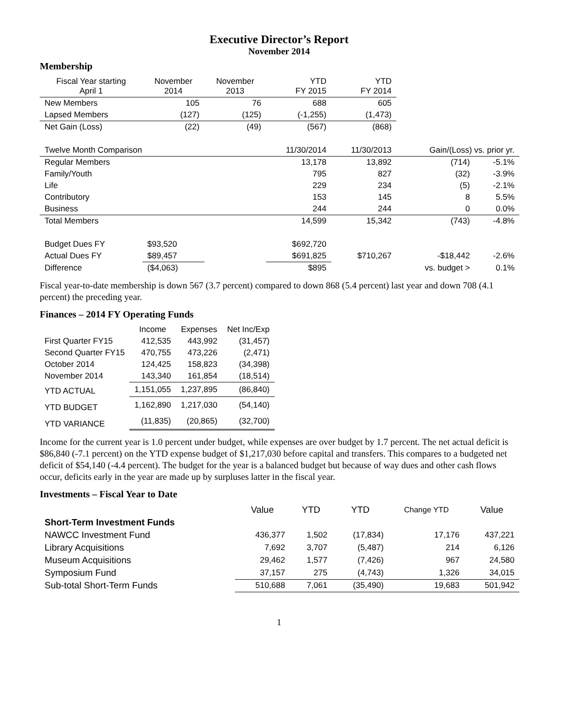Executive Director’s Report
November 2014
Membership
| Fiscal Year starting April 1 | November 2014 | November 2013 | YTD FY 2015 | YTD FY 2014 | | |
| New Members | 105 | 76 | 688 | 605 | | |
| Lapsed Members | (127) | (125) | (-1,255) | (1,473) | | |
| Net Gain (Loss) | (22) | (49) | (567) | (868) | | |
| Twelve Month Comparison | | | 11/30/2014 | 11/30/2013 | Gain/(Loss) vs. prior yr. | |
| Regular Members | | | 13,178 | 13,892 | (714) | -5.1% |
| Family/Youth | | | 795 | 827 | (32) | -3.9% |
| Life | | | 229 | 234 | (5) | -2.1% |
| Contributory | | | 153 | 145 | 8 | 5.5% |
| Business | | | 244 | 244 | 0 | 0.0% |
| Total Members | | | 14,599 | 15,342 | (743) | -4.8% |
| Budget Dues FY | $93,520 | | $692,720 | | | |
| Actual Dues FY | $89,457 | | $691,825 | $710,267 | -$18,442 | -2.6% |
| Difference | ($4,063) | | $895 | | vs. budget > | 0.1% |
Fiscal year-to-date membership is down 567 (3.7 percent) compared to down 868 (5.4 percent) last year and down 708 (4.1 percent) the preceding year.
Finances – 2014 FY Operating Funds
| | Income | Expenses | Net Inc/Exp |
| First Quarter FY15 | 412,535 | 443,992 | (31,457) |
| Second Quarter FY15 | 470,755 | 473,226 | (2,471) |
| October 2014 | 124,425 | 158,823 | (34,398) |
| November 2014 | 143,340 | 161,854 | (18,514) |
| YTD ACTUAL | 1,151,055 | 1,237,895 | (86,840) |
| YTD BUDGET | 1,162,890 | 1,217,030 | (54,140) |
| YTD VARIANCE | (11,835) | (20,865) | (32,700) |
Income for the current year is 1.0 percent under budget, while expenses are over budget by 1.7 percent. The net actual deficit is $86,840 (-7.1 percent) on the YTD expense budget of $1,217,030 before capital and transfers. This compares to a budgeted net deficit of $54,140 (-4.4 percent). The budget for the year is a balanced budget but because of way dues and other cash flows occur, deficits early in the year are made up by surpluses latter in the fiscal year.
Investments – Fiscal Year to Date
| | Value | YTD | YTD | Change YTD | Value |
| --- | --- | --- | --- | --- | --- |
| Short-Term Investment Funds | | | | | |
| NAWCC Investment Fund | 436,377 | 1,502 | (17,834) | 17,176 | 437,221 |
| Library Acquisitions | 7,692 | 3,707 | (5,487) | 214 | 6,126 |
| Museum Acquisitions | 29,462 | 1,577 | (7,426) | 967 | 24,580 |
| Symposium Fund | 37,157 | 275 | (4,743) | 1,326 | 34,015 |
| Sub-total Short-Term Funds | 510,688 | 7,061 | (35,490) | 19,683 | 501,942 |
1